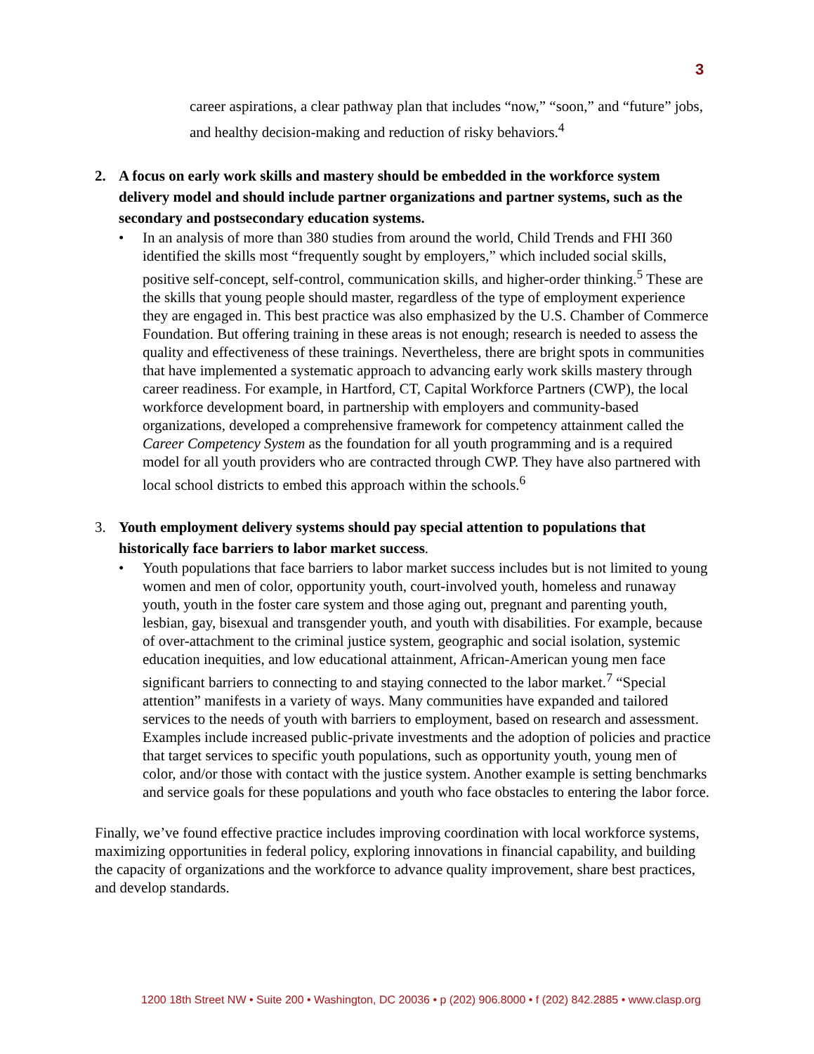3
career aspirations, a clear pathway plan that includes “now,” “soon,” and “future” jobs, and healthy decision-making and reduction of risky behaviors.<sup>4</sup>
2. A focus on early work skills and mastery should be embedded in the workforce system delivery model and should include partner organizations and partner systems, such as the secondary and postsecondary education systems.
• In an analysis of more than 380 studies from around the world, Child Trends and FHI 360 identified the skills most “frequently sought by employers,” which included social skills, positive self-concept, self-control, communication skills, and higher-order thinking.<sup>5</sup> These are the skills that young people should master, regardless of the type of employment experience they are engaged in. This best practice was also emphasized by the U.S. Chamber of Commerce Foundation. But offering training in these areas is not enough; research is needed to assess the quality and effectiveness of these trainings. Nevertheless, there are bright spots in communities that have implemented a systematic approach to advancing early work skills mastery through career readiness. For example, in Hartford, CT, Capital Workforce Partners (CWP), the local workforce development board, in partnership with employers and community-based organizations, developed a comprehensive framework for competency attainment called the Career Competency System as the foundation for all youth programming and is a required model for all youth providers who are contracted through CWP. They have also partnered with local school districts to embed this approach within the schools.<sup>6</sup>
3. Youth employment delivery systems should pay special attention to populations that historically face barriers to labor market success.
• Youth populations that face barriers to labor market success includes but is not limited to young women and men of color, opportunity youth, court-involved youth, homeless and runaway youth, youth in the foster care system and those aging out, pregnant and parenting youth, lesbian, gay, bisexual and transgender youth, and youth with disabilities. For example, because of over-attachment to the criminal justice system, geographic and social isolation, systemic education inequities, and low educational attainment, African-American young men face significant barriers to connecting to and staying connected to the labor market.<sup>7</sup> “Special attention” manifests in a variety of ways. Many communities have expanded and tailored services to the needs of youth with barriers to employment, based on research and assessment. Examples include increased public-private investments and the adoption of policies and practice that target services to specific youth populations, such as opportunity youth, young men of color, and/or those with contact with the justice system. Another example is setting benchmarks and service goals for these populations and youth who face obstacles to entering the labor force.
Finally, we’ve found effective practice includes improving coordination with local workforce systems, maximizing opportunities in federal policy, exploring innovations in financial capability, and building the capacity of organizations and the workforce to advance quality improvement, share best practices, and develop standards.
1200 18th Street NW • Suite 200 • Washington, DC 20036 • p (202) 906.8000 • f (202) 842.2885 • www.clasp.org